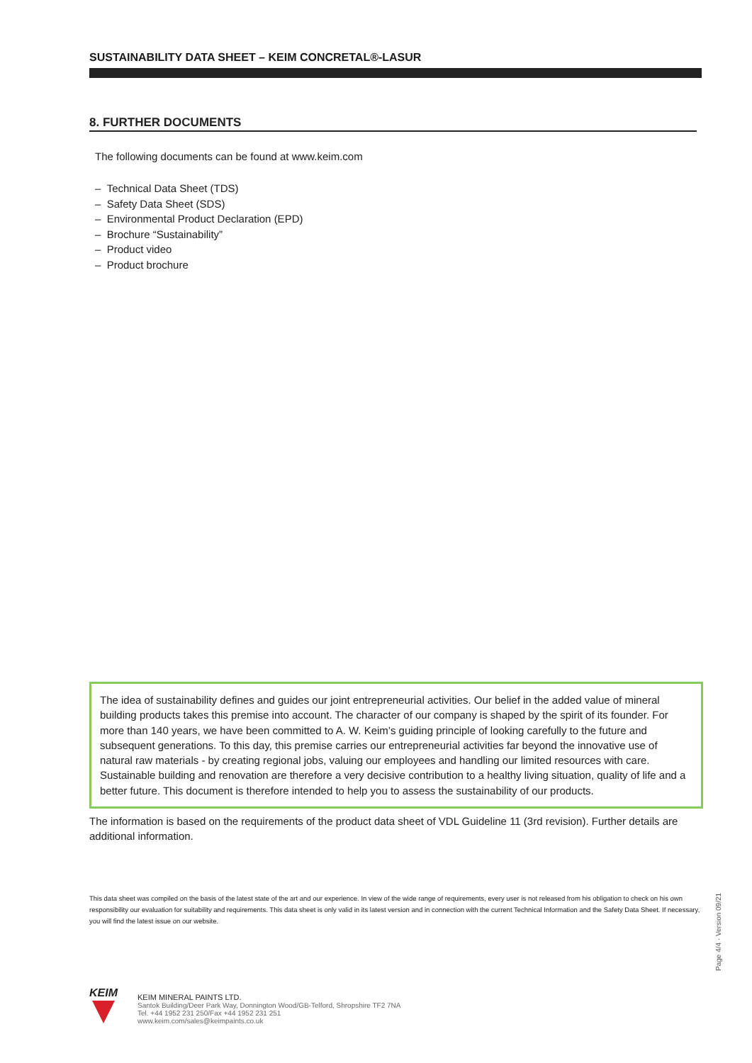SUSTAINABILITY DATA SHEET – KEIM CONCRETAL®-LASUR
8. FURTHER DOCUMENTS
The following documents can be found at www.keim.com
– Technical Data Sheet (TDS)
– Safety Data Sheet (SDS)
– Environmental Product Declaration (EPD)
– Brochure “Sustainability”
– Product video
– Product brochure
The idea of sustainability defines and guides our joint entrepreneurial activities. Our belief in the added value of mineral building products takes this premise into account. The character of our company is shaped by the spirit of its founder. For more than 140 years, we have been committed to A. W. Keim’s guiding principle of looking carefully to the future and subsequent generations. To this day, this premise carries our entrepreneurial activities far beyond the innovative use of natural raw materials - by creating regional jobs, valuing our employees and handling our limited resources with care. Sustainable building and renovation are therefore a very decisive contribution to a healthy living situation, quality of life and a better future. This document is therefore intended to help you to assess the sustainability of our products.
The information is based on the requirements of the product data sheet of VDL Guideline 11 (3rd revision). Further details are additional information.
This data sheet was compiled on the basis of the latest state of the art and our experience. In view of the wide range of requirements, every user is not released from his obligation to check on his own responsibility our evaluation for suitability and requirements. This data sheet is only valid in its latest version and in connection with the current Technical Information and the Safety Data Sheet. If necessary, you will find the latest issue on our website.
Page 4/4 · Version 09/21
KEIM
KEIM MINERAL PAINTS LTD.
Santok Building/Deer Park Way, Donnington Wood/GB-Telford, Shropshire TF2 7NA
Tel. +44 1952 231 250/Fax +44 1952 231 251
www.keim.com/sales@keimpaints.co.uk